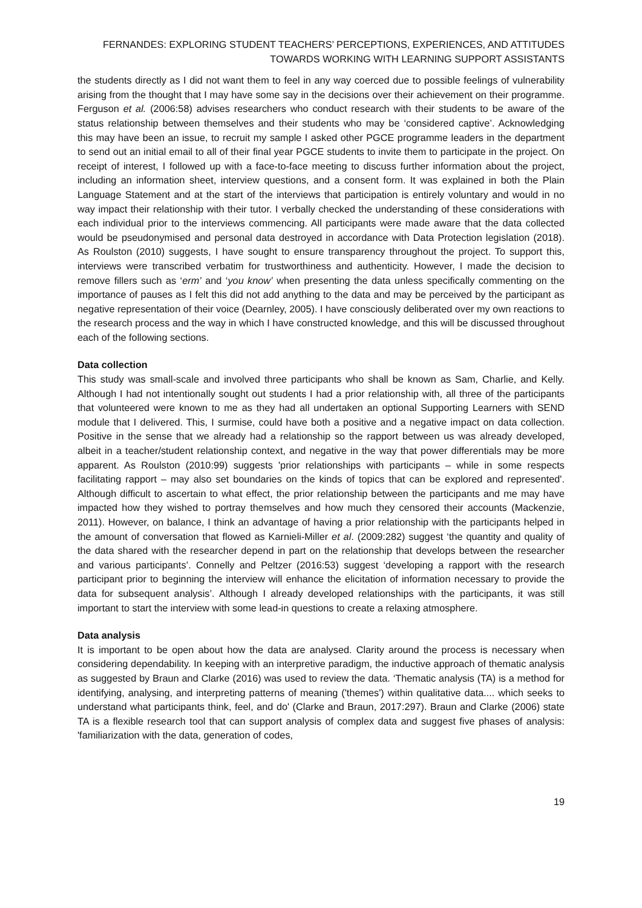FERNANDES: EXPLORING STUDENT TEACHERS’ PERCEPTIONS, EXPERIENCES, AND ATTITUDES
TOWARDS WORKING WITH LEARNING SUPPORT ASSISTANTS
the students directly as I did not want them to feel in any way coerced due to possible feelings of vulnerability arising from the thought that I may have some say in the decisions over their achievement on their programme. Ferguson et al. (2006:58) advises researchers who conduct research with their students to be aware of the status relationship between themselves and their students who may be ‘considered captive’. Acknowledging this may have been an issue, to recruit my sample I asked other PGCE programme leaders in the department to send out an initial email to all of their final year PGCE students to invite them to participate in the project. On receipt of interest, I followed up with a face-to-face meeting to discuss further information about the project, including an information sheet, interview questions, and a consent form. It was explained in both the Plain Language Statement and at the start of the interviews that participation is entirely voluntary and would in no way impact their relationship with their tutor. I verbally checked the understanding of these considerations with each individual prior to the interviews commencing. All participants were made aware that the data collected would be pseudonymised and personal data destroyed in accordance with Data Protection legislation (2018). As Roulston (2010) suggests, I have sought to ensure transparency throughout the project. To support this, interviews were transcribed verbatim for trustworthiness and authenticity. However, I made the decision to remove fillers such as ‘erm’ and ‘you know’ when presenting the data unless specifically commenting on the importance of pauses as I felt this did not add anything to the data and may be perceived by the participant as negative representation of their voice (Dearnley, 2005). I have consciously deliberated over my own reactions to the research process and the way in which I have constructed knowledge, and this will be discussed throughout each of the following sections.
Data collection
This study was small-scale and involved three participants who shall be known as Sam, Charlie, and Kelly. Although I had not intentionally sought out students I had a prior relationship with, all three of the participants that volunteered were known to me as they had all undertaken an optional Supporting Learners with SEND module that I delivered. This, I surmise, could have both a positive and a negative impact on data collection. Positive in the sense that we already had a relationship so the rapport between us was already developed, albeit in a teacher/student relationship context, and negative in the way that power differentials may be more apparent. As Roulston (2010:99) suggests 'prior relationships with participants – while in some respects facilitating rapport – may also set boundaries on the kinds of topics that can be explored and represented'. Although difficult to ascertain to what effect, the prior relationship between the participants and me may have impacted how they wished to portray themselves and how much they censored their accounts (Mackenzie, 2011). However, on balance, I think an advantage of having a prior relationship with the participants helped in the amount of conversation that flowed as Karnieli-Miller et al. (2009:282) suggest ‘the quantity and quality of the data shared with the researcher depend in part on the relationship that develops between the researcher and various participants’. Connelly and Peltzer (2016:53) suggest ‘developing a rapport with the research participant prior to beginning the interview will enhance the elicitation of information necessary to provide the data for subsequent analysis’. Although I already developed relationships with the participants, it was still important to start the interview with some lead-in questions to create a relaxing atmosphere.
Data analysis
It is important to be open about how the data are analysed. Clarity around the process is necessary when considering dependability. In keeping with an interpretive paradigm, the inductive approach of thematic analysis as suggested by Braun and Clarke (2016) was used to review the data. ‘Thematic analysis (TA) is a method for identifying, analysing, and interpreting patterns of meaning ('themes') within qualitative data.... which seeks to understand what participants think, feel, and do' (Clarke and Braun, 2017:297). Braun and Clarke (2006) state TA is a flexible research tool that can support analysis of complex data and suggest five phases of analysis: 'familiarization with the data, generation of codes,
19